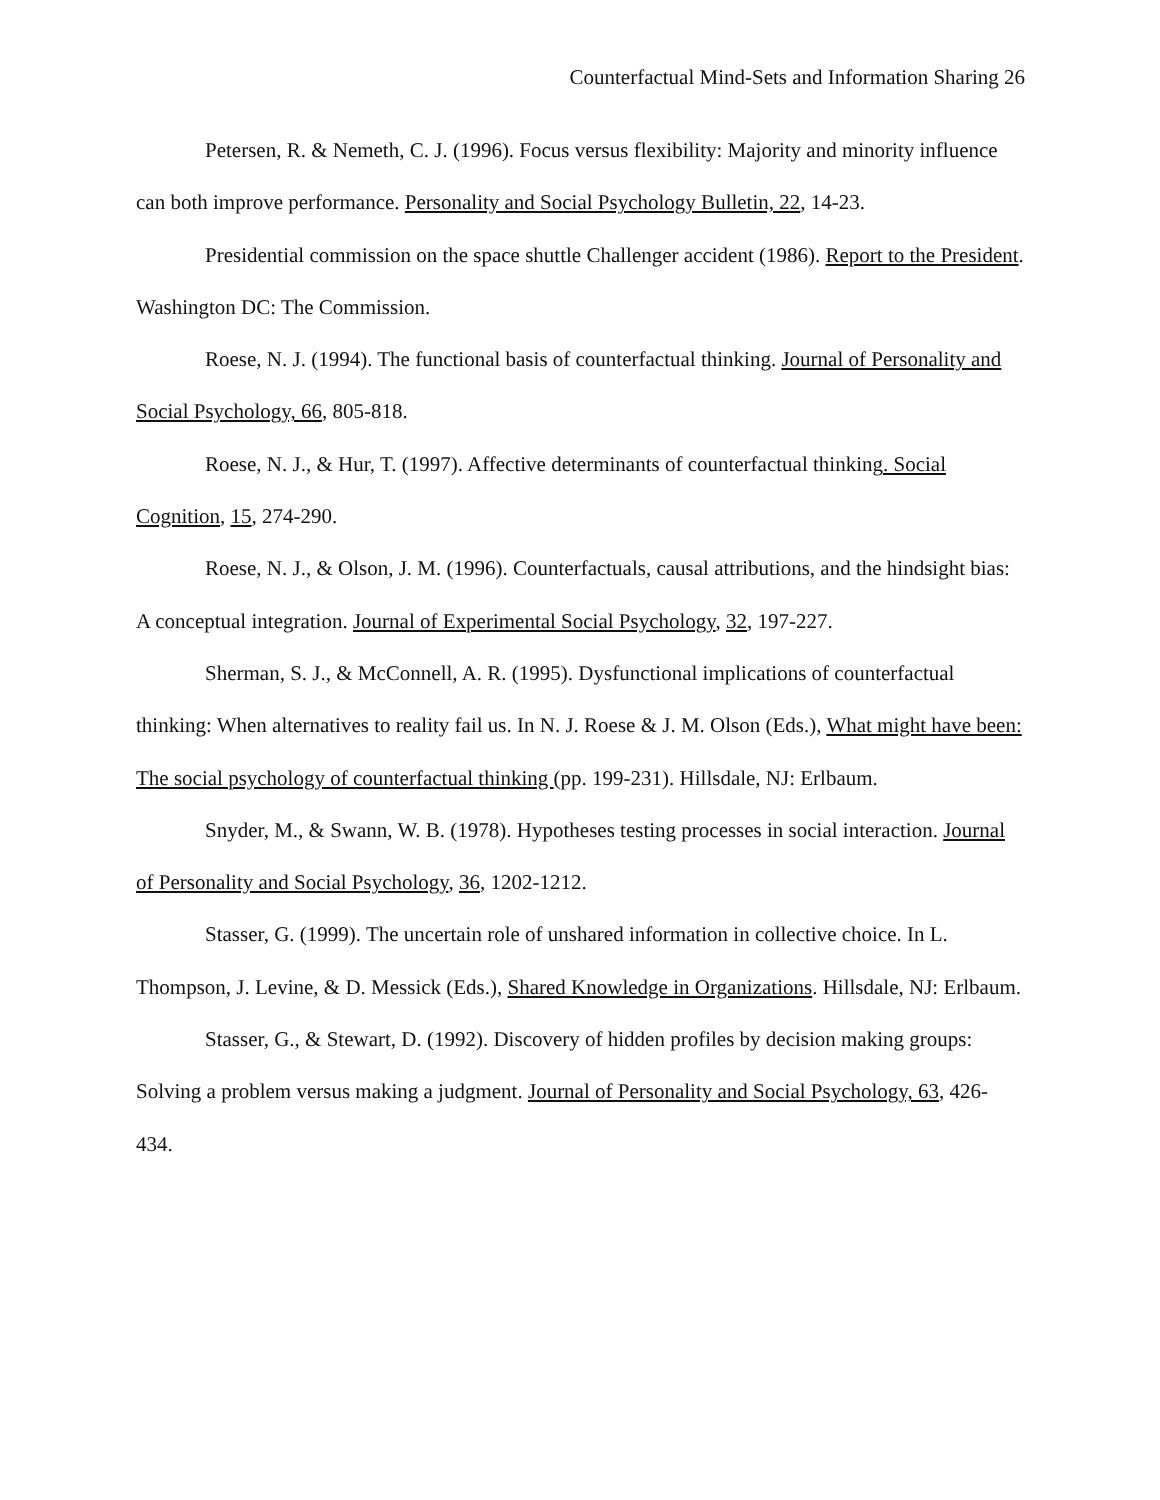Counterfactual Mind-Sets and Information Sharing 26
Petersen, R. & Nemeth, C. J. (1996). Focus versus flexibility: Majority and minority influence can both improve performance. Personality and Social Psychology Bulletin, 22, 14-23.
Presidential commission on the space shuttle Challenger accident (1986). Report to the President. Washington DC: The Commission.
Roese, N. J. (1994). The functional basis of counterfactual thinking. Journal of Personality and Social Psychology, 66, 805-818.
Roese, N. J., & Hur, T. (1997). Affective determinants of counterfactual thinking. Social Cognition, 15, 274-290.
Roese, N. J., & Olson, J. M. (1996). Counterfactuals, causal attributions, and the hindsight bias: A conceptual integration. Journal of Experimental Social Psychology, 32, 197-227.
Sherman, S. J., & McConnell, A. R. (1995). Dysfunctional implications of counterfactual thinking: When alternatives to reality fail us. In N. J. Roese & J. M. Olson (Eds.), What might have been: The social psychology of counterfactual thinking (pp. 199-231). Hillsdale, NJ: Erlbaum.
Snyder, M., & Swann, W. B. (1978). Hypotheses testing processes in social interaction. Journal of Personality and Social Psychology, 36, 1202-1212.
Stasser, G. (1999). The uncertain role of unshared information in collective choice. In L. Thompson, J. Levine, & D. Messick (Eds.), Shared Knowledge in Organizations. Hillsdale, NJ: Erlbaum.
Stasser, G., & Stewart, D. (1992). Discovery of hidden profiles by decision making groups: Solving a problem versus making a judgment. Journal of Personality and Social Psychology, 63, 426-434.